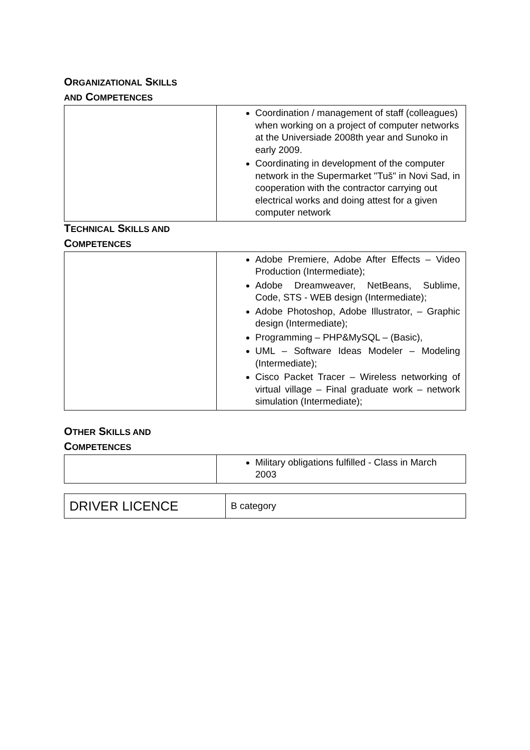ORGANIZATIONAL SKILLS AND COMPETENCES
| | Coordination / management of staff (colleagues) when working on a project of computer networks at the Universiade 2008th year and Sunoko in early 2009. Coordinating in development of the computer network in the Supermarket "Tuš" in Novi Sad, in cooperation with the contractor carrying out electrical works and doing attest for a given computer network |
TECHNICAL SKILLS AND COMPETENCES
| | Adobe Premiere, Adobe After Effects – Video Production (Intermediate); Adobe Dreamweaver, NetBeans, Sublime, Code, STS - WEB design (Intermediate); Adobe Photoshop, Adobe Illustrator, – Graphic design (Intermediate); Programming – PHP&MySQL – (Basic), UML – Software Ideas Modeler – Modeling (Intermediate); Cisco Packet Tracer – Wireless networking of virtual village – Final graduate work – network simulation (Intermediate); |
OTHER SKILLS AND COMPETENCES
| | Military obligations fulfilled - Class in March 2003 |
| DRIVER LICENCE | B category |